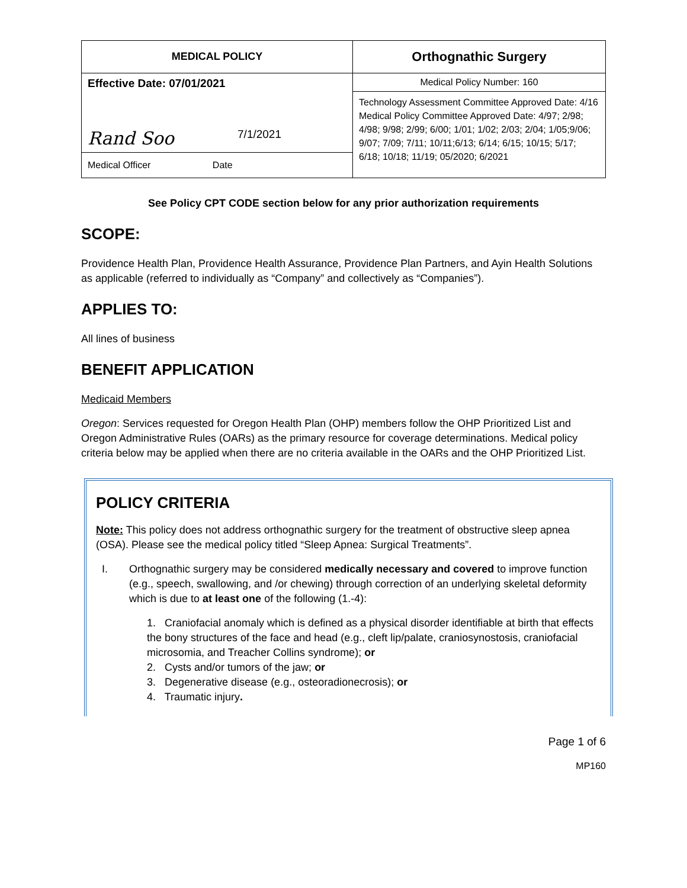| MEDICAL POLICY | Orthognathic Surgery |
| Effective Date: 07/01/2021 | Medical Policy Number: 160 |
| Rand Soo 7/1/2021 | Technology Assessment Committee Approved Date: 4/16 Medical Policy Committee Approved Date: 4/97; 2/98; 4/98; 9/98; 2/99; 6/00; 1/01; 1/02; 2/03; 2/04; 1/05;9/06; 9/07; 7/09; 7/11; 10/11;6/13; 6/14; 6/15; 10/15; 5/17; 6/18; 10/18; 11/19; 05/2020; 6/2021 |
| Medical Officer Date | |
See Policy CPT CODE section below for any prior authorization requirements
SCOPE:
Providence Health Plan, Providence Health Assurance, Providence Plan Partners, and Ayin Health Solutions as applicable (referred to individually as “Company” and collectively as “Companies”).
APPLIES TO:
All lines of business
BENEFIT APPLICATION
Medicaid Members
Oregon: Services requested for Oregon Health Plan (OHP) members follow the OHP Prioritized List and Oregon Administrative Rules (OARs) as the primary resource for coverage determinations. Medical policy criteria below may be applied when there are no criteria available in the OARs and the OHP Prioritized List.
POLICY CRITERIA
Note: This policy does not address orthognathic surgery for the treatment of obstructive sleep apnea (OSA). Please see the medical policy titled “Sleep Apnea: Surgical Treatments”.
I. Orthognathic surgery may be considered medically necessary and covered to improve function (e.g., speech, swallowing, and /or chewing) through correction of an underlying skeletal deformity which is due to at least one of the following (1.-4):
1. Craniofacial anomaly which is defined as a physical disorder identifiable at birth that effects the bony structures of the face and head (e.g., cleft lip/palate, craniosynostosis, craniofacial microsomia, and Treacher Collins syndrome); or
2. Cysts and/or tumors of the jaw; or
3. Degenerative disease (e.g., osteoradionecrosis); or
4. Traumatic injury.
Page 1 of 6
MP160